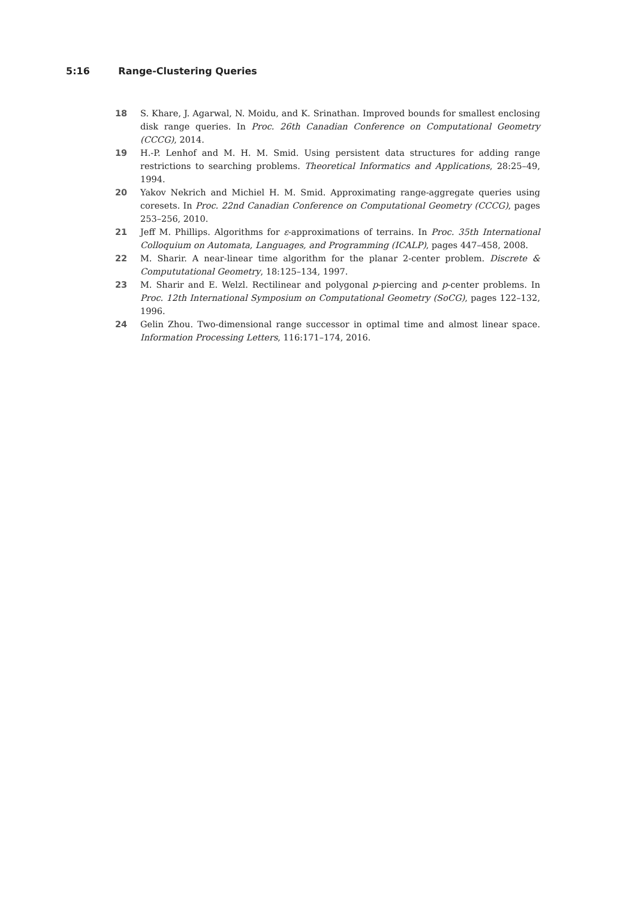5:16 Range-Clustering Queries
18 S. Khare, J. Agarwal, N. Moidu, and K. Srinathan. Improved bounds for smallest enclosing disk range queries. In Proc. 26th Canadian Conference on Computational Geometry (CCCG), 2014.
19 H.-P. Lenhof and M. H. M. Smid. Using persistent data structures for adding range restrictions to searching problems. Theoretical Informatics and Applications, 28:25–49, 1994.
20 Yakov Nekrich and Michiel H. M. Smid. Approximating range-aggregate queries using coresets. In Proc. 22nd Canadian Conference on Computational Geometry (CCCG), pages 253–256, 2010.
21 Jeff M. Phillips. Algorithms for ε-approximations of terrains. In Proc. 35th International Colloquium on Automata, Languages, and Programming (ICALP), pages 447–458, 2008.
22 M. Sharir. A near-linear time algorithm for the planar 2-center problem. Discrete & Compututational Geometry, 18:125–134, 1997.
23 M. Sharir and E. Welzl. Rectilinear and polygonal p-piercing and p-center problems. In Proc. 12th International Symposium on Computational Geometry (SoCG), pages 122–132, 1996.
24 Gelin Zhou. Two-dimensional range successor in optimal time and almost linear space. Information Processing Letters, 116:171–174, 2016.